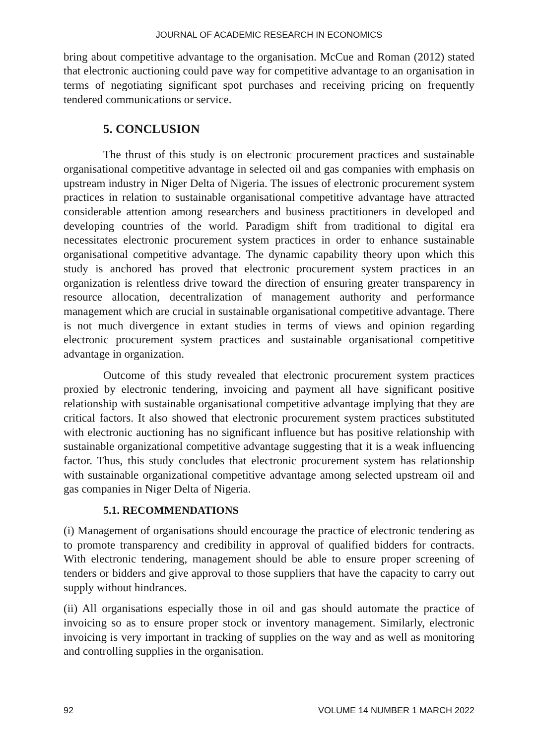JOURNAL OF ACADEMIC RESEARCH IN ECONOMICS
bring about competitive advantage to the organisation. McCue and Roman (2012) stated that electronic auctioning could pave way for competitive advantage to an organisation in terms of negotiating significant spot purchases and receiving pricing on frequently tendered communications or service.
5. CONCLUSION
The thrust of this study is on electronic procurement practices and sustainable organisational competitive advantage in selected oil and gas companies with emphasis on upstream industry in Niger Delta of Nigeria. The issues of electronic procurement system practices in relation to sustainable organisational competitive advantage have attracted considerable attention among researchers and business practitioners in developed and developing countries of the world. Paradigm shift from traditional to digital era necessitates electronic procurement system practices in order to enhance sustainable organisational competitive advantage. The dynamic capability theory upon which this study is anchored has proved that electronic procurement system practices in an organization is relentless drive toward the direction of ensuring greater transparency in resource allocation, decentralization of management authority and performance management which are crucial in sustainable organisational competitive advantage. There is not much divergence in extant studies in terms of views and opinion regarding electronic procurement system practices and sustainable organisational competitive advantage in organization.
Outcome of this study revealed that electronic procurement system practices proxied by electronic tendering, invoicing and payment all have significant positive relationship with sustainable organisational competitive advantage implying that they are critical factors. It also showed that electronic procurement system practices substituted with electronic auctioning has no significant influence but has positive relationship with sustainable organizational competitive advantage suggesting that it is a weak influencing factor. Thus, this study concludes that electronic procurement system has relationship with sustainable organizational competitive advantage among selected upstream oil and gas companies in Niger Delta of Nigeria.
5.1. RECOMMENDATIONS
(i) Management of organisations should encourage the practice of electronic tendering as to promote transparency and credibility in approval of qualified bidders for contracts. With electronic tendering, management should be able to ensure proper screening of tenders or bidders and give approval to those suppliers that have the capacity to carry out supply without hindrances.
(ii) All organisations especially those in oil and gas should automate the practice of invoicing so as to ensure proper stock or inventory management. Similarly, electronic invoicing is very important in tracking of supplies on the way and as well as monitoring and controlling supplies in the organisation.
92 VOLUME 14 NUMBER 1 MARCH 2022